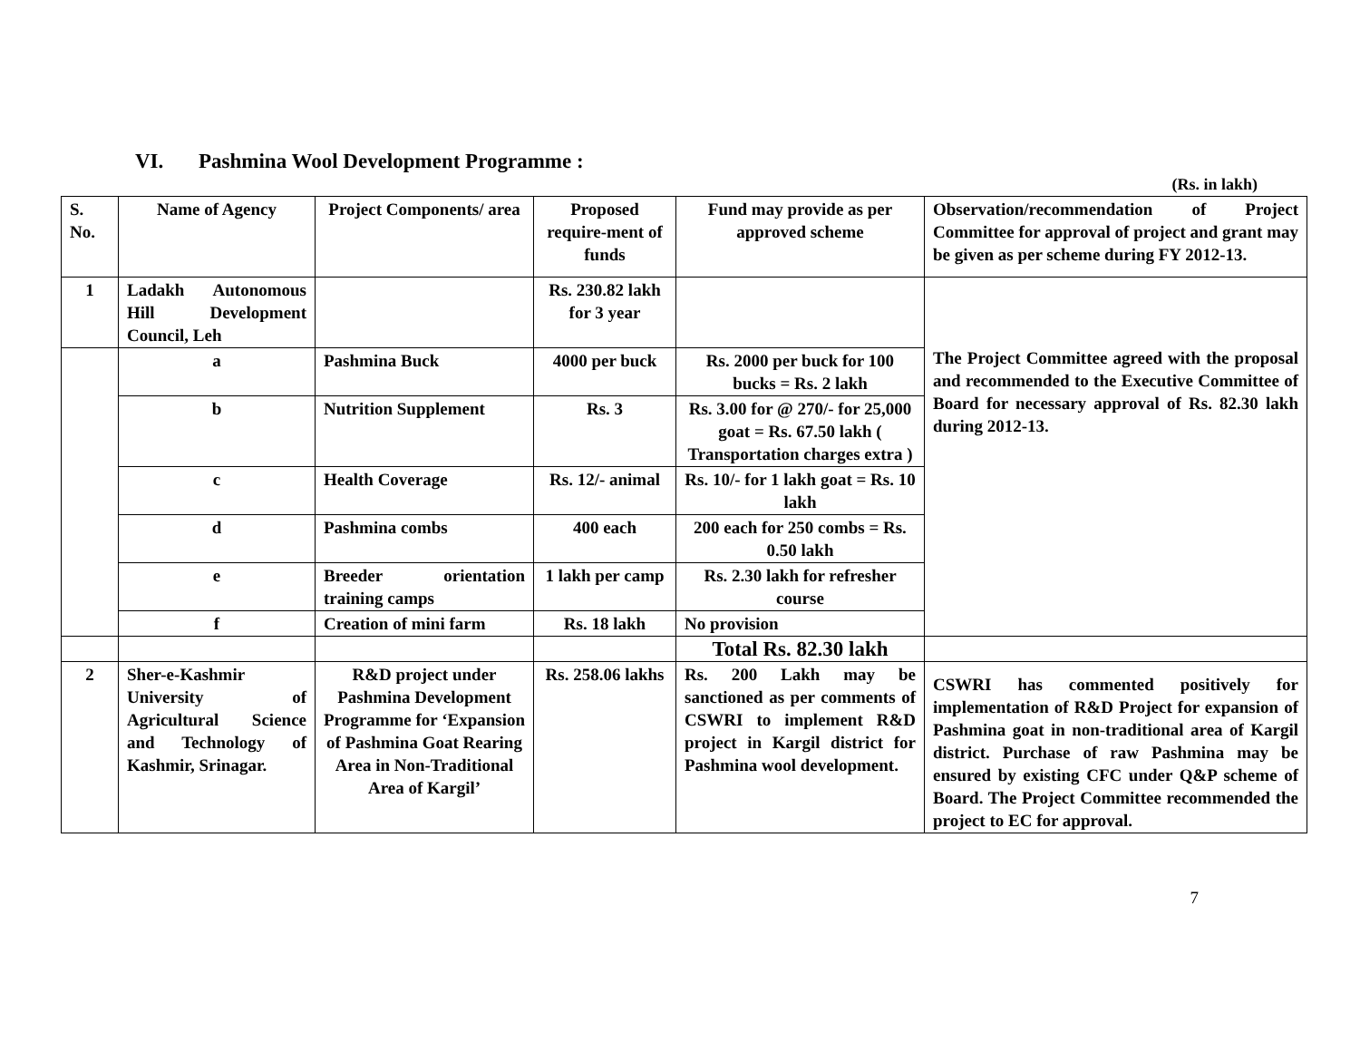VI. Pashmina Wool Development Programme :
(Rs. in lakh)
| S. No. | Name of Agency | Project Components/ area | Proposed require-ment of funds | Fund may provide as per approved scheme | Observation/recommendation of Project Committee for approval of project and grant may be given as per scheme during FY 2012-13. |
| --- | --- | --- | --- | --- | --- |
| 1 | Ladakh Autonomous Hill Development Council, Leh | | Rs. 230.82 lakh for 3 year | | The Project Committee agreed with the proposal and recommended to the Executive Committee of Board for necessary approval of Rs. 82.30 lakh during 2012-13. |
| | a | Pashmina Buck | 4000 per buck | Rs. 2000 per buck for 100 bucks = Rs. 2 lakh | |
| | b | Nutrition Supplement | Rs. 3 | Rs. 3.00 for @ 270/- for 25,000 goat = Rs. 67.50 lakh ( Transportation charges extra ) | |
| | c | Health Coverage | Rs. 12/- animal | Rs. 10/- for 1 lakh goat = Rs. 10 lakh | |
| | d | Pashmina combs | 400 each | 200 each for 250 combs = Rs. 0.50 lakh | |
| | e | Breeder orientation training camps | 1 lakh per camp | Rs. 2.30 lakh for refresher course | |
| | f | Creation of mini farm | Rs. 18 lakh | No provision | |
| | | | | Total Rs. 82.30 lakh | |
| 2 | Sher-e-Kashmir University of Agricultural Science and Technology of Kashmir, Srinagar. | R&D project under Pashmina Development Programme for ‘Expansion of Pashmina Goat Rearing Area in Non-Traditional Area of Kargil’ | Rs. 258.06 lakhs | Rs. 200 Lakh may be sanctioned as per comments of CSWRI to implement R&D project in Kargil district for Pashmina wool development. | CSWRI has commented positively for implementation of R&D Project for expansion of Pashmina goat in non-traditional area of Kargil district. Purchase of raw Pashmina may be ensured by existing CFC under Q&P scheme of Board. The Project Committee recommended the project to EC for approval. |
7